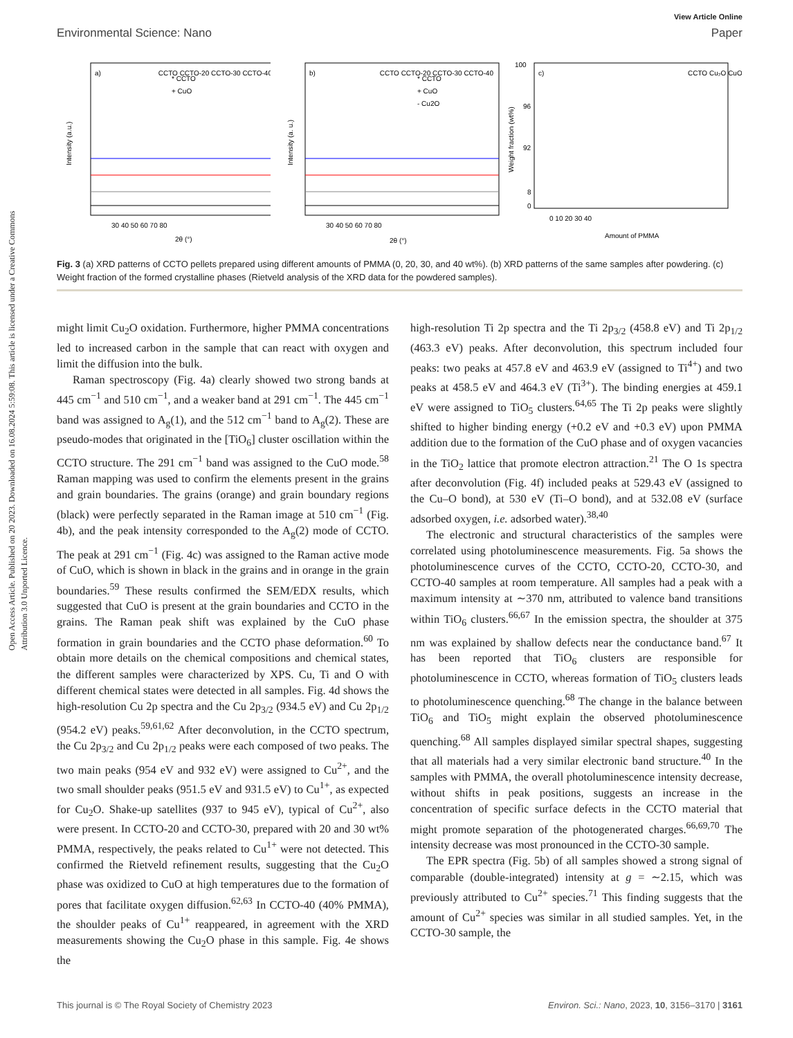View Article Online
Environmental Science: Nano Paper
Open Access Article. Published on 20 2023. Downloaded on 16.08.2024 5:59:08. This article is licensed under a Creative Commons Attribution 3.0 Unported Licence.
a)
* CCTO
+ CuO
CCTO CCTO-20 CCTO-30 CCTO-40
30 40 50 60 70 80
2θ (°)
Intensity (a.u.)
b)
* CCTO
+ CuO
- Cu2O
CCTO CCTO-20 CCTO-30 CCTO-40
30 40 50 60 70 80
2θ (°)
Intensity (a. u.)
c)
CCTO Cu₂O CuO
100
96
92
8
0
0 10 20 30 40
Amount of PMMA
Weight fraction (wt%)
Fig. 3 (a) XRD patterns of CCTO pellets prepared using different amounts of PMMA (0, 20, 30, and 40 wt%). (b) XRD patterns of the same samples after powdering. (c) Weight fraction of the formed crystalline phases (Rietveld analysis of the XRD data for the powdered samples).
might limit Cu<sub>2</sub>O oxidation. Furthermore, higher PMMA concentrations led to increased carbon in the sample that can react with oxygen and limit the diffusion into the bulk.
Raman spectroscopy (Fig. 4a) clearly showed two strong bands at 445 cm<sup>−1</sup> and 510 cm<sup>−1</sup>, and a weaker band at 291 cm<sup>−1</sup>. The 445 cm<sup>−1</sup> band was assigned to A<sub>g</sub>(1), and the 512 cm<sup>−1</sup> band to A<sub>g</sub>(2). These are pseudo-modes that originated in the [TiO<sub>6</sub>] cluster oscillation within the CCTO structure. The 291 cm<sup>−1</sup> band was assigned to the CuO mode.<sup>58</sup> Raman mapping was used to confirm the elements present in the grains and grain boundaries. The grains (orange) and grain boundary regions (black) were perfectly separated in the Raman image at 510 cm<sup>−1</sup> (Fig. 4b), and the peak intensity corresponded to the A<sub>g</sub>(2) mode of CCTO. The peak at 291 cm<sup>−1</sup> (Fig. 4c) was assigned to the Raman active mode of CuO, which is shown in black in the grains and in orange in the grain boundaries.<sup>59</sup> These results confirmed the SEM/EDX results, which suggested that CuO is present at the grain boundaries and CCTO in the grains. The Raman peak shift was explained by the CuO phase formation in grain boundaries and the CCTO phase deformation.<sup>60</sup> To obtain more details on the chemical compositions and chemical states, the different samples were characterized by XPS. Cu, Ti and O with different chemical states were detected in all samples. Fig. 4d shows the high-resolution Cu 2p spectra and the Cu 2p<sub>3/2</sub> (934.5 eV) and Cu 2p<sub>1/2</sub> (954.2 eV) peaks.<sup>59,61,62</sup> After deconvolution, in the CCTO spectrum, the Cu 2p<sub>3/2</sub> and Cu 2p<sub>1/2</sub> peaks were each composed of two peaks. The two main peaks (954 eV and 932 eV) were assigned to Cu<sup>2+</sup>, and the two small shoulder peaks (951.5 eV and 931.5 eV) to Cu<sup>1+</sup>, as expected for Cu<sub>2</sub>O. Shake-up satellites (937 to 945 eV), typical of Cu<sup>2+</sup>, also were present. In CCTO-20 and CCTO-30, prepared with 20 and 30 wt% PMMA, respectively, the peaks related to Cu<sup>1+</sup> were not detected. This confirmed the Rietveld refinement results, suggesting that the Cu<sub>2</sub>O phase was oxidized to CuO at high temperatures due to the formation of pores that facilitate oxygen diffusion.<sup>62,63</sup> In CCTO-40 (40% PMMA), the shoulder peaks of Cu<sup>1+</sup> reappeared, in agreement with the XRD measurements showing the Cu<sub>2</sub>O phase in this sample. Fig. 4e shows the
high-resolution Ti 2p spectra and the Ti 2p<sub>3/2</sub> (458.8 eV) and Ti 2p<sub>1/2</sub> (463.3 eV) peaks. After deconvolution, this spectrum included four peaks: two peaks at 457.8 eV and 463.9 eV (assigned to Ti<sup>4+</sup>) and two peaks at 458.5 eV and 464.3 eV (Ti<sup>3+</sup>). The binding energies at 459.1 eV were assigned to TiO<sub>5</sub> clusters.<sup>64,65</sup> The Ti 2p peaks were slightly shifted to higher binding energy (+0.2 eV and +0.3 eV) upon PMMA addition due to the formation of the CuO phase and of oxygen vacancies in the TiO<sub>2</sub> lattice that promote electron attraction.<sup>21</sup> The O 1s spectra after deconvolution (Fig. 4f) included peaks at 529.43 eV (assigned to the Cu–O bond), at 530 eV (Ti–O bond), and at 532.08 eV (surface adsorbed oxygen, i.e. adsorbed water).<sup>38,40</sup>
The electronic and structural characteristics of the samples were correlated using photoluminescence measurements. Fig. 5a shows the photoluminescence curves of the CCTO, CCTO-20, CCTO-30, and CCTO-40 samples at room temperature. All samples had a peak with a maximum intensity at ∼370 nm, attributed to valence band transitions within TiO<sub>6</sub> clusters.<sup>66,67</sup> In the emission spectra, the shoulder at 375 nm was explained by shallow defects near the conductance band.<sup>67</sup> It has been reported that TiO<sub>6</sub> clusters are responsible for photoluminescence in CCTO, whereas formation of TiO<sub>5</sub> clusters leads to photoluminescence quenching.<sup>68</sup> The change in the balance between TiO<sub>6</sub> and TiO<sub>5</sub> might explain the observed photoluminescence quenching.<sup>68</sup> All samples displayed similar spectral shapes, suggesting that all materials had a very similar electronic band structure.<sup>40</sup> In the samples with PMMA, the overall photoluminescence intensity decrease, without shifts in peak positions, suggests an increase in the concentration of specific surface defects in the CCTO material that might promote separation of the photogenerated charges.<sup>66,69,70</sup> The intensity decrease was most pronounced in the CCTO-30 sample.
The EPR spectra (Fig. 5b) of all samples showed a strong signal of comparable (double-integrated) intensity at g = ∼2.15, which was previously attributed to Cu<sup>2+</sup> species.<sup>71</sup> This finding suggests that the amount of Cu<sup>2+</sup> species was similar in all studied samples. Yet, in the CCTO-30 sample, the
This journal is © The Royal Society of Chemistry 2023 Environ. Sci.: Nano, 2023, 10, 3156–3170 | 3161